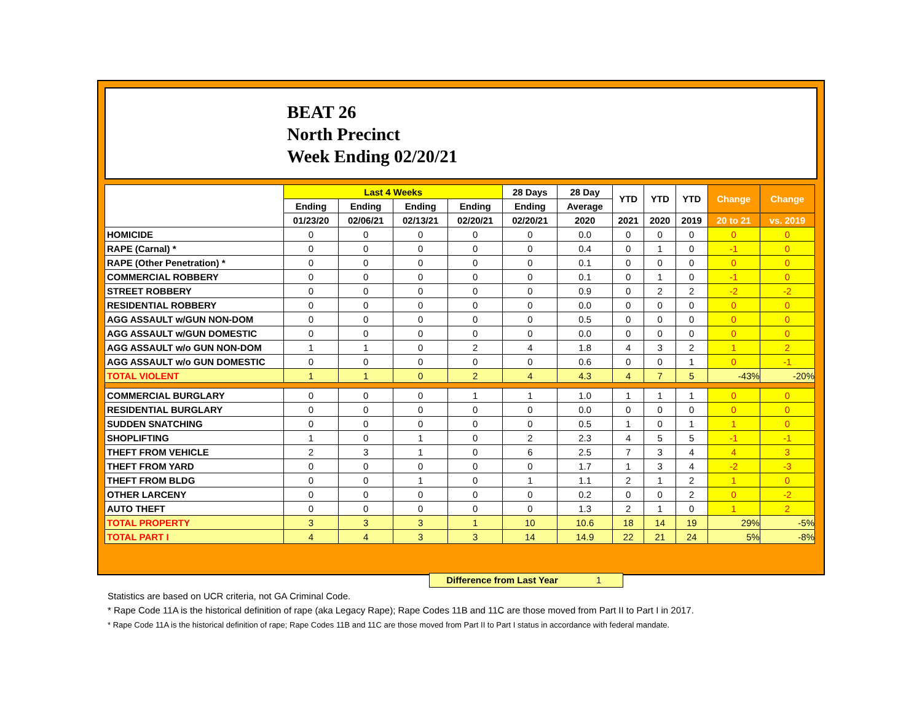BEAT 26
North Precinct
Week Ending 02/20/21
| | Last 4 Weeks | | | | 28 Days | 28 Day | YTD | YTD | YTD | Change | Change |
| --- | --- | --- | --- | --- | --- | --- | --- | --- | --- | --- | --- |
| | Ending | Ending | Ending | Ending | Ending | Average | | | | | |
| | 01/23/20 | 02/06/21 | 02/13/21 | 02/20/21 | 02/20/21 | 2020 | 2021 | 2020 | 2019 | 20 to 21 | vs. 2019 |
| HOMICIDE | 0 | 0 | 0 | 0 | 0 | 0.0 | 0 | 0 | 0 | 0 | 0 |
| RAPE (Carnal) * | 0 | 0 | 0 | 0 | 0 | 0.4 | 0 | 1 | 0 | -1 | 0 |
| RAPE (Other Penetration) * | 0 | 0 | 0 | 0 | 0 | 0.1 | 0 | 0 | 0 | 0 | 0 |
| COMMERCIAL ROBBERY | 0 | 0 | 0 | 0 | 0 | 0.1 | 0 | 1 | 0 | -1 | 0 |
| STREET ROBBERY | 0 | 0 | 0 | 0 | 0 | 0.9 | 0 | 2 | 2 | -2 | -2 |
| RESIDENTIAL ROBBERY | 0 | 0 | 0 | 0 | 0 | 0.0 | 0 | 0 | 0 | 0 | 0 |
| AGG ASSAULT w/GUN NON-DOM | 0 | 0 | 0 | 0 | 0 | 0.5 | 0 | 0 | 0 | 0 | 0 |
| AGG ASSAULT w/GUN DOMESTIC | 0 | 0 | 0 | 0 | 0 | 0.0 | 0 | 0 | 0 | 0 | 0 |
| AGG ASSAULT w/o GUN NON-DOM | 1 | 1 | 0 | 2 | 4 | 1.8 | 4 | 3 | 2 | 1 | 2 |
| AGG ASSAULT w/o GUN DOMESTIC | 0 | 0 | 0 | 0 | 0 | 0.6 | 0 | 0 | 1 | 0 | -1 |
| TOTAL VIOLENT | 1 | 1 | 0 | 2 | 4 | 4.3 | 4 | 7 | 5 | -43% | -20% |
| COMMERCIAL BURGLARY | 0 | 0 | 0 | 1 | 1 | 1.0 | 1 | 1 | 1 | 0 | 0 |
| RESIDENTIAL BURGLARY | 0 | 0 | 0 | 0 | 0 | 0.0 | 0 | 0 | 0 | 0 | 0 |
| SUDDEN SNATCHING | 0 | 0 | 0 | 0 | 0 | 0.5 | 1 | 0 | 1 | 1 | 0 |
| SHOPLIFTING | 1 | 0 | 1 | 0 | 2 | 2.3 | 4 | 5 | 5 | -1 | -1 |
| THEFT FROM VEHICLE | 2 | 3 | 1 | 0 | 6 | 2.5 | 7 | 3 | 4 | 4 | 3 |
| THEFT FROM YARD | 0 | 0 | 0 | 0 | 0 | 1.7 | 1 | 3 | 4 | -2 | -3 |
| THEFT FROM BLDG | 0 | 0 | 1 | 0 | 1 | 1.1 | 2 | 1 | 2 | 1 | 0 |
| OTHER LARCENY | 0 | 0 | 0 | 0 | 0 | 0.2 | 0 | 0 | 2 | 0 | -2 |
| AUTO THEFT | 0 | 0 | 0 | 0 | 0 | 1.3 | 2 | 1 | 0 | 1 | 2 |
| TOTAL PROPERTY | 3 | 3 | 3 | 1 | 10 | 10.6 | 18 | 14 | 19 | 29% | -5% |
| TOTAL PART I | 4 | 4 | 3 | 3 | 14 | 14.9 | 22 | 21 | 24 | 5% | -8% |
Difference from Last Year 1
Statistics are based on UCR criteria, not GA Criminal Code.
* Rape Code 11A is the historical definition of rape (aka Legacy Rape); Rape Codes 11B and 11C are those moved from Part II to Part I in 2017.
* Rape Code 11A is the historical definition of rape; Rape Codes 11B and 11C are those moved from Part II to Part I status in accordance with federal mandate.